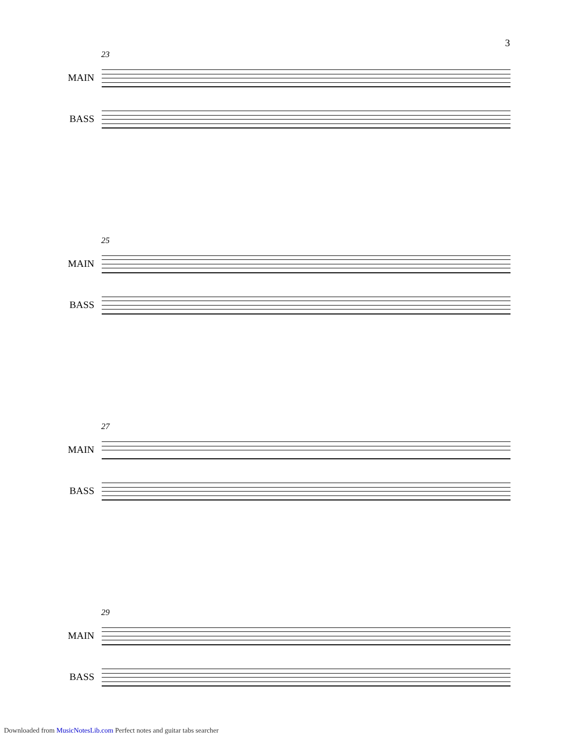3
23
MAIN
BASS
25
MAIN
BASS
27
MAIN
BASS
29
MAIN
BASS
Downloaded from MusicNotesLib.com Perfect notes and guitar tabs searcher